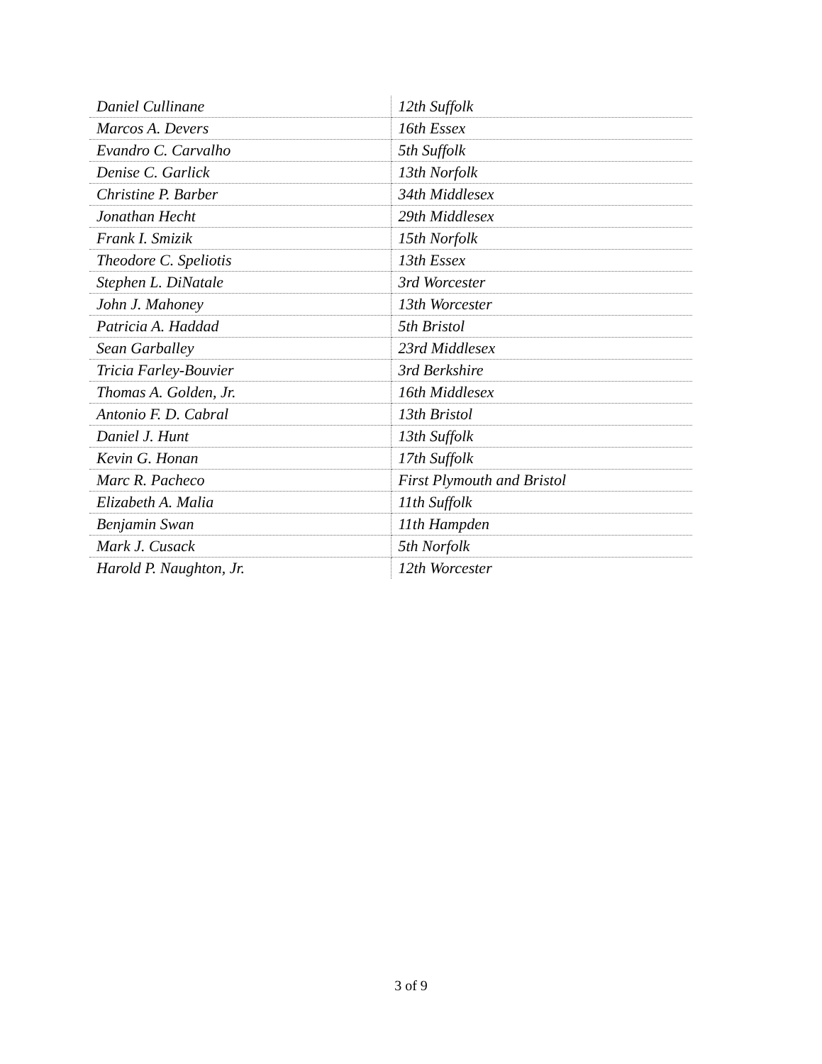| Daniel Cullinane | 12th Suffolk |
| Marcos A. Devers | 16th Essex |
| Evandro C. Carvalho | 5th Suffolk |
| Denise C. Garlick | 13th Norfolk |
| Christine P. Barber | 34th Middlesex |
| Jonathan Hecht | 29th Middlesex |
| Frank I. Smizik | 15th Norfolk |
| Theodore C. Speliotis | 13th Essex |
| Stephen L. DiNatale | 3rd Worcester |
| John J. Mahoney | 13th Worcester |
| Patricia A. Haddad | 5th Bristol |
| Sean Garballey | 23rd Middlesex |
| Tricia Farley-Bouvier | 3rd Berkshire |
| Thomas A. Golden, Jr. | 16th Middlesex |
| Antonio F. D. Cabral | 13th Bristol |
| Daniel J. Hunt | 13th Suffolk |
| Kevin G. Honan | 17th Suffolk |
| Marc R. Pacheco | First Plymouth and Bristol |
| Elizabeth A. Malia | 11th Suffolk |
| Benjamin Swan | 11th Hampden |
| Mark J. Cusack | 5th Norfolk |
| Harold P. Naughton, Jr. | 12th Worcester |
3 of 9